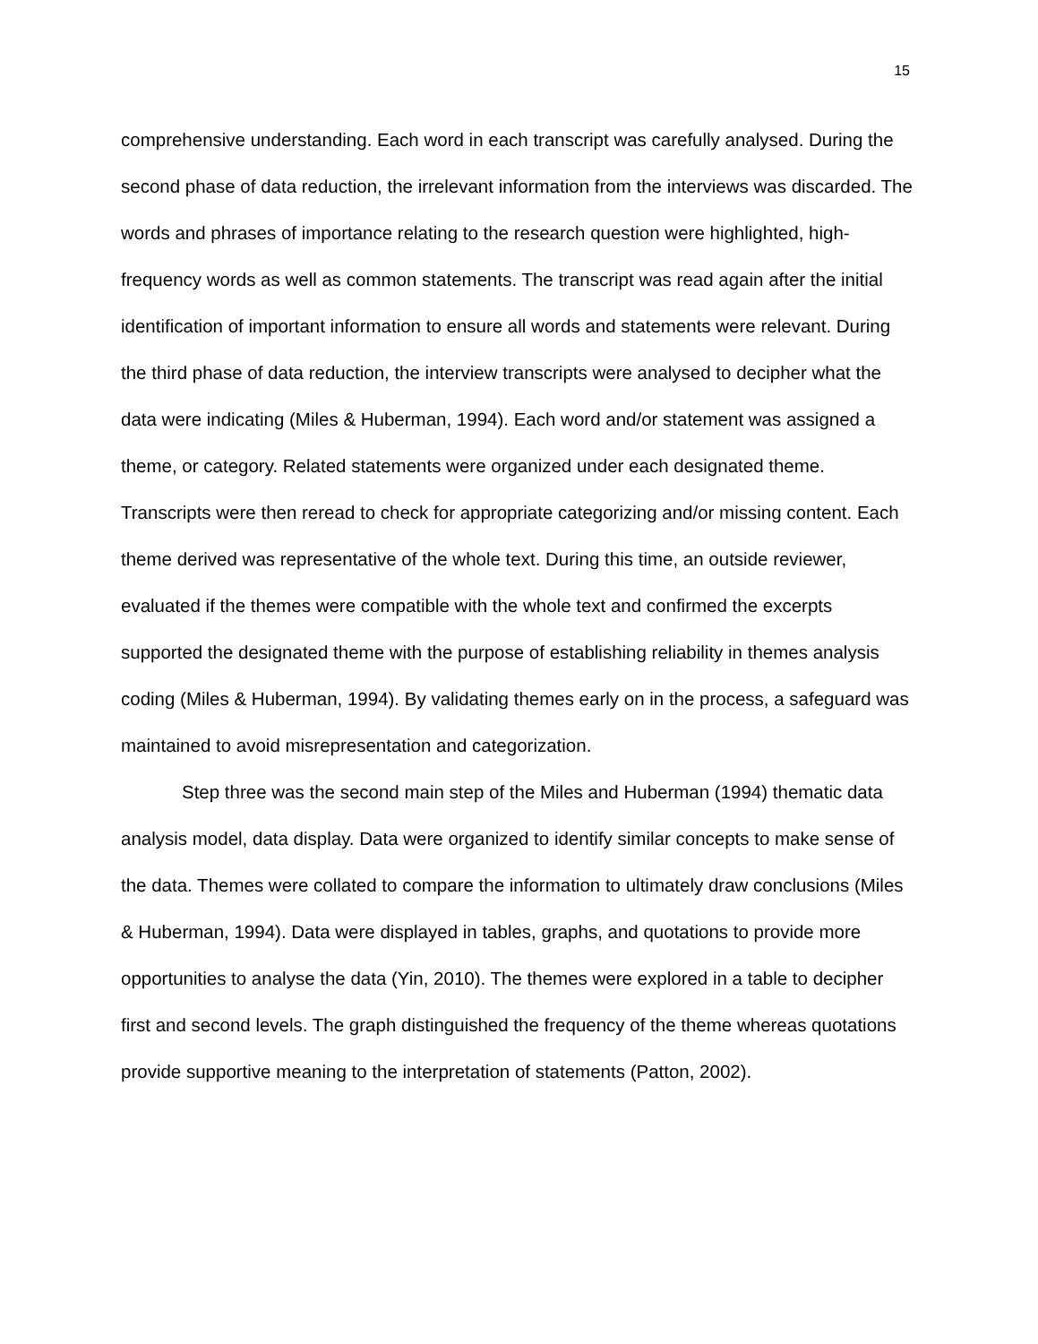15
comprehensive understanding. Each word in each transcript was carefully analysed. During the second phase of data reduction, the irrelevant information from the interviews was discarded. The words and phrases of importance relating to the research question were highlighted, high-frequency words as well as common statements. The transcript was read again after the initial identification of important information to ensure all words and statements were relevant. During the third phase of data reduction, the interview transcripts were analysed to decipher what the data were indicating (Miles & Huberman, 1994). Each word and/or statement was assigned a theme, or category. Related statements were organized under each designated theme. Transcripts were then reread to check for appropriate categorizing and/or missing content. Each theme derived was representative of the whole text. During this time, an outside reviewer, evaluated if the themes were compatible with the whole text and confirmed the excerpts supported the designated theme with the purpose of establishing reliability in themes analysis coding (Miles & Huberman, 1994). By validating themes early on in the process, a safeguard was maintained to avoid misrepresentation and categorization.
Step three was the second main step of the Miles and Huberman (1994) thematic data analysis model, data display. Data were organized to identify similar concepts to make sense of the data. Themes were collated to compare the information to ultimately draw conclusions (Miles & Huberman, 1994). Data were displayed in tables, graphs, and quotations to provide more opportunities to analyse the data (Yin, 2010). The themes were explored in a table to decipher first and second levels. The graph distinguished the frequency of the theme whereas quotations provide supportive meaning to the interpretation of statements (Patton, 2002).